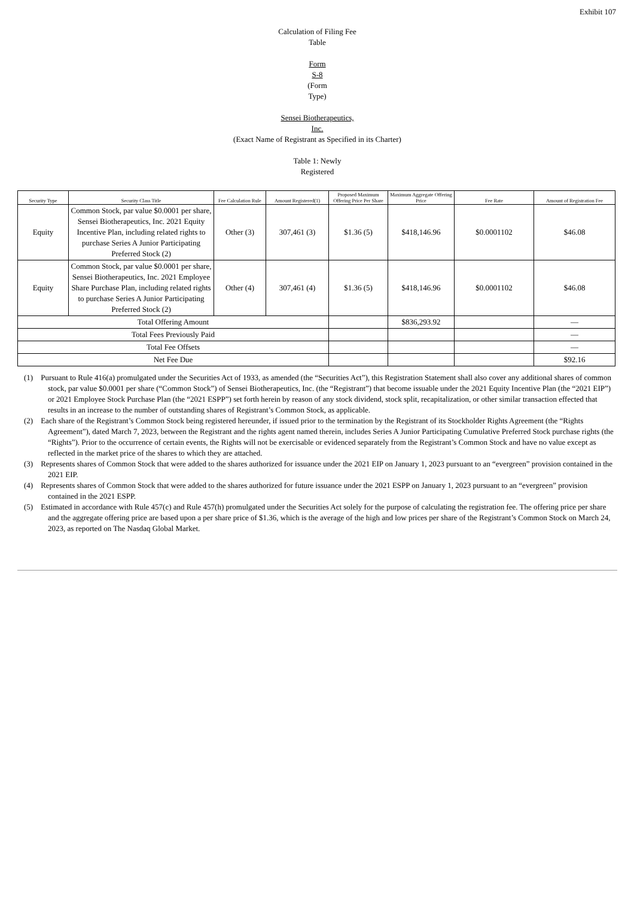Exhibit 107
Calculation of Filing Fee
Table
Form
S-8
(Form
Type)
Sensei Biotherapeutics,
Inc.
(Exact Name of Registrant as Specified in its Charter)
Table 1: Newly
Registered
| Security Type | Security Class Title | Fee Calculation Rule | Amount Registered(1) | Proposed Maximum Offering Price Per Share | Maximum Aggregate Offering Price | Fee Rate | Amount of Registration Fee |
| --- | --- | --- | --- | --- | --- | --- | --- |
| Equity | Common Stock, par value $0.0001 per share, Sensei Biotherapeutics, Inc. 2021 Equity Incentive Plan, including related rights to purchase Series A Junior Participating Preferred Stock (2) | Other (3) | 307,461 (3) | $1.36 (5) | $418,146.96 | $0.0001102 | $46.08 |
| Equity | Common Stock, par value $0.0001 per share, Sensei Biotherapeutics, Inc. 2021 Employee Share Purchase Plan, including related rights to purchase Series A Junior Participating Preferred Stock (2) | Other (4) | 307,461 (4) | $1.36 (5) | $418,146.96 | $0.0001102 | $46.08 |
| Total Offering Amount | | | | | $836,293.92 | | — |
| Total Fees Previously Paid | | | | | | | — |
| Total Fee Offsets | | | | | | | — |
| Net Fee Due | | | | | | | $92.16 |
(1) Pursuant to Rule 416(a) promulgated under the Securities Act of 1933, as amended (the “Securities Act”), this Registration Statement shall also cover any additional shares of common stock, par value $0.0001 per share (“Common Stock”) of Sensei Biotherapeutics, Inc. (the “Registrant”) that become issuable under the 2021 Equity Incentive Plan (the “2021 EIP”) or 2021 Employee Stock Purchase Plan (the “2021 ESPP”) set forth herein by reason of any stock dividend, stock split, recapitalization, or other similar transaction effected that results in an increase to the number of outstanding shares of Registrant’s Common Stock, as applicable.
(2) Each share of the Registrant’s Common Stock being registered hereunder, if issued prior to the termination by the Registrant of its Stockholder Rights Agreement (the “Rights Agreement”), dated March 7, 2023, between the Registrant and the rights agent named therein, includes Series A Junior Participating Cumulative Preferred Stock purchase rights (the “Rights”). Prior to the occurrence of certain events, the Rights will not be exercisable or evidenced separately from the Registrant’s Common Stock and have no value except as reflected in the market price of the shares to which they are attached.
(3) Represents shares of Common Stock that were added to the shares authorized for issuance under the 2021 EIP on January 1, 2023 pursuant to an “evergreen” provision contained in the 2021 EIP.
(4) Represents shares of Common Stock that were added to the shares authorized for future issuance under the 2021 ESPP on January 1, 2023 pursuant to an “evergreen” provision contained in the 2021 ESPP.
(5) Estimated in accordance with Rule 457(c) and Rule 457(h) promulgated under the Securities Act solely for the purpose of calculating the registration fee. The offering price per share and the aggregate offering price are based upon a per share price of $1.36, which is the average of the high and low prices per share of the Registrant’s Common Stock on March 24, 2023, as reported on The Nasdaq Global Market.